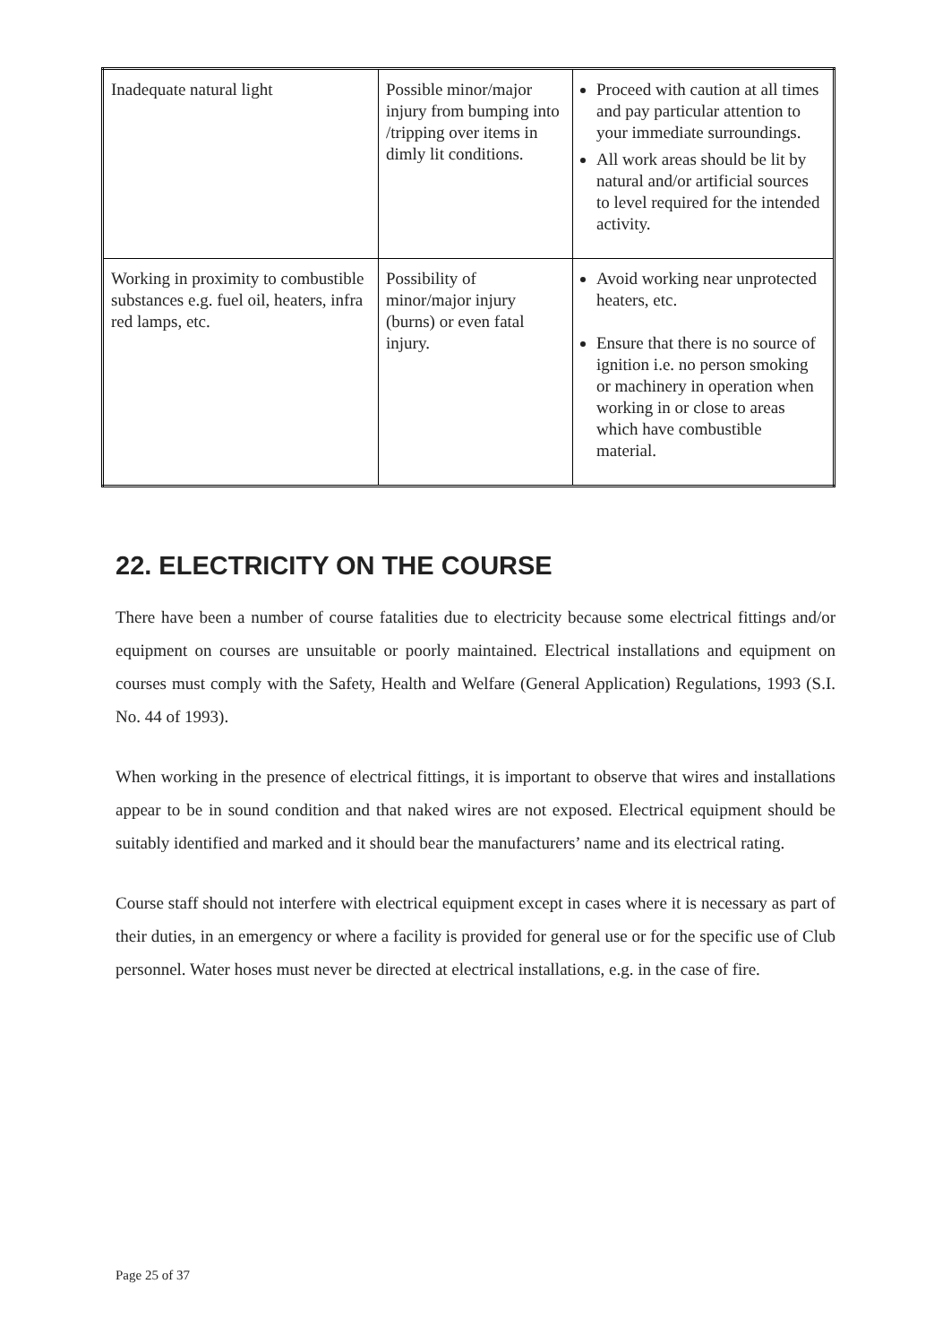| Inadequate natural light | Possible minor/major injury from bumping into /tripping over items in dimly lit conditions. | Proceed with caution at all times and pay particular attention to your immediate surroundings. All work areas should be lit by natural and/or artificial sources to level required for the intended activity. |
| Working in proximity to combustible substances e.g. fuel oil, heaters, infra red lamps, etc. | Possibility of minor/major injury (burns) or even fatal injury. | Avoid working near unprotected heaters, etc. Ensure that there is no source of ignition i.e. no person smoking or machinery in operation when working in or close to areas which have combustible material. |
22. ELECTRICITY ON THE COURSE
There have been a number of course fatalities due to electricity because some electrical fittings and/or equipment on courses are unsuitable or poorly maintained. Electrical installations and equipment on courses must comply with the Safety, Health and Welfare (General Application) Regulations, 1993 (S.I. No. 44 of 1993).
When working in the presence of electrical fittings, it is important to observe that wires and installations appear to be in sound condition and that naked wires are not exposed. Electrical equipment should be suitably identified and marked and it should bear the manufacturers’ name and its electrical rating.
Course staff should not interfere with electrical equipment except in cases where it is necessary as part of their duties, in an emergency or where a facility is provided for general use or for the specific use of Club personnel. Water hoses must never be directed at electrical installations, e.g. in the case of fire.
Page 25 of 37